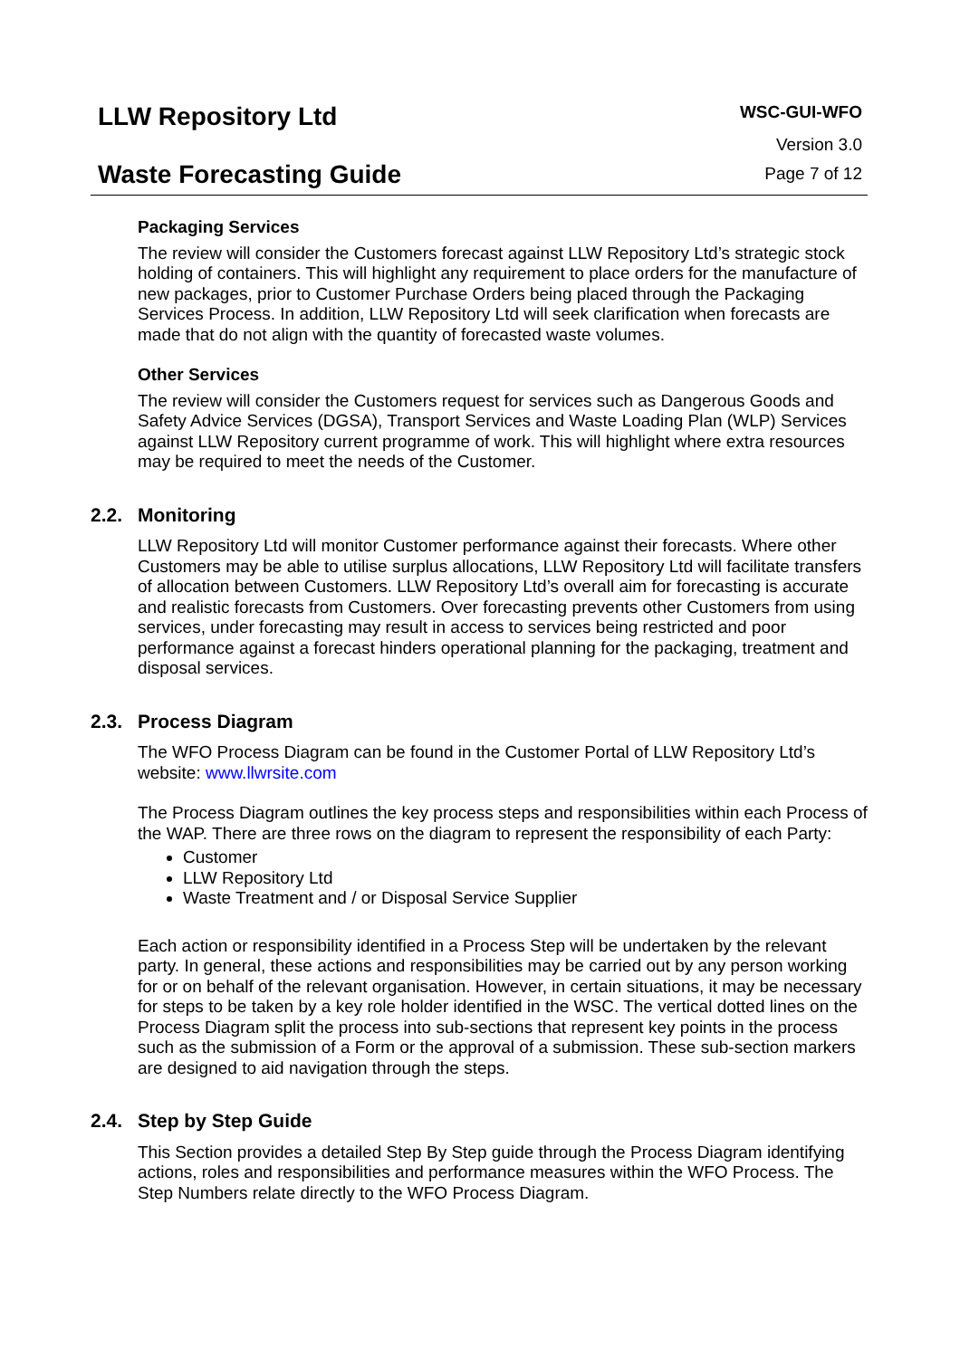LLW Repository Ltd
Waste Forecasting Guide
WSC-GUI-WFO
Version 3.0
Page 7 of 12
Packaging Services
The review will consider the Customers forecast against LLW Repository Ltd’s strategic stock holding of containers. This will highlight any requirement to place orders for the manufacture of new packages, prior to Customer Purchase Orders being placed through the Packaging Services Process. In addition, LLW Repository Ltd will seek clarification when forecasts are made that do not align with the quantity of forecasted waste volumes.
Other Services
The review will consider the Customers request for services such as Dangerous Goods and Safety Advice Services (DGSA), Transport Services and Waste Loading Plan (WLP) Services against LLW Repository current programme of work. This will highlight where extra resources may be required to meet the needs of the Customer.
2.2. Monitoring
LLW Repository Ltd will monitor Customer performance against their forecasts. Where other Customers may be able to utilise surplus allocations, LLW Repository Ltd will facilitate transfers of allocation between Customers. LLW Repository Ltd’s overall aim for forecasting is accurate and realistic forecasts from Customers. Over forecasting prevents other Customers from using services, under forecasting may result in access to services being restricted and poor performance against a forecast hinders operational planning for the packaging, treatment and disposal services.
2.3. Process Diagram
The WFO Process Diagram can be found in the Customer Portal of LLW Repository Ltd’s website: www.llwrsite.com
The Process Diagram outlines the key process steps and responsibilities within each Process of the WAP. There are three rows on the diagram to represent the responsibility of each Party:
Customer
LLW Repository Ltd
Waste Treatment and / or Disposal Service Supplier
Each action or responsibility identified in a Process Step will be undertaken by the relevant party. In general, these actions and responsibilities may be carried out by any person working for or on behalf of the relevant organisation. However, in certain situations, it may be necessary for steps to be taken by a key role holder identified in the WSC. The vertical dotted lines on the Process Diagram split the process into sub-sections that represent key points in the process such as the submission of a Form or the approval of a submission. These sub-section markers are designed to aid navigation through the steps.
2.4. Step by Step Guide
This Section provides a detailed Step By Step guide through the Process Diagram identifying actions, roles and responsibilities and performance measures within the WFO Process. The Step Numbers relate directly to the WFO Process Diagram.